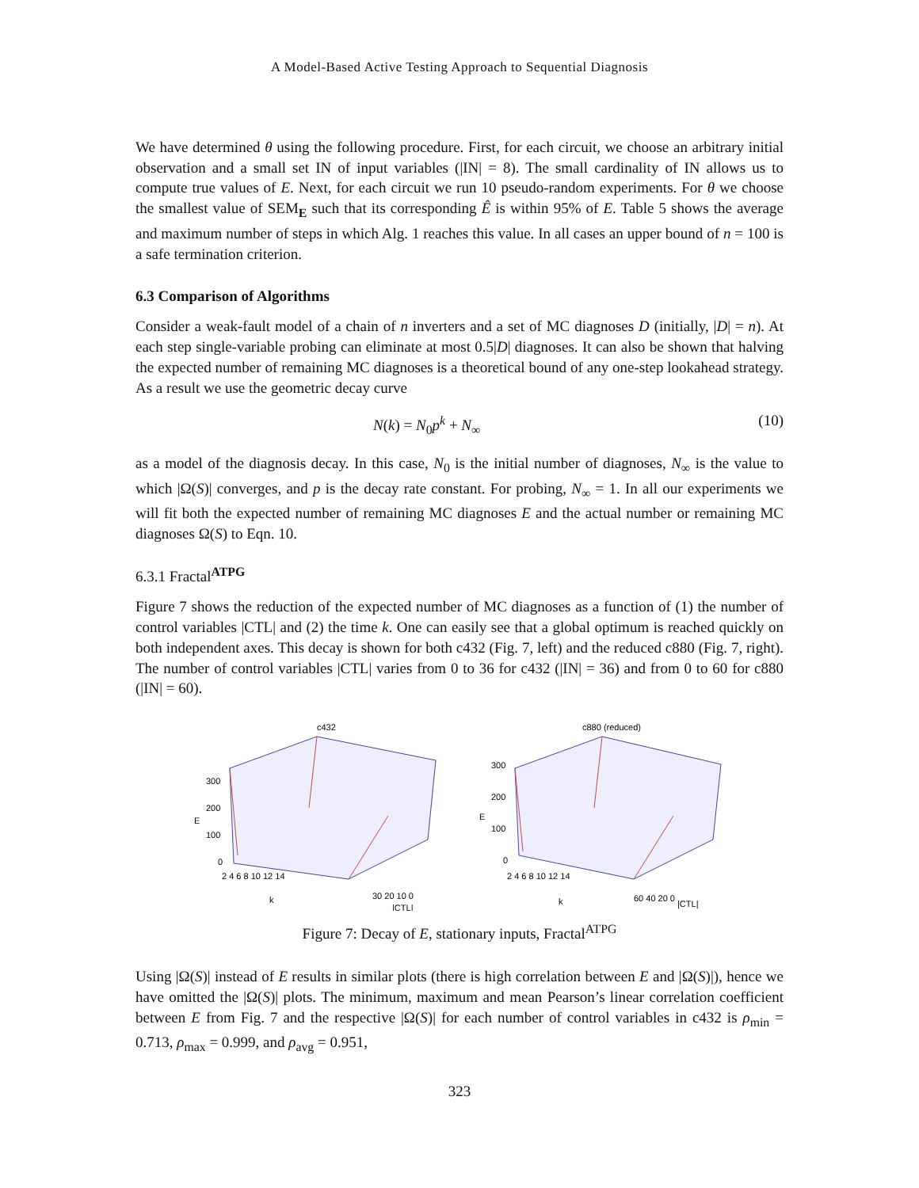A Model-Based Active Testing Approach to Sequential Diagnosis
We have determined θ using the following procedure. First, for each circuit, we choose an arbitrary initial observation and a small set IN of input variables (|IN| = 8). The small cardinality of IN allows us to compute true values of E. Next, for each circuit we run 10 pseudo-random experiments. For θ we choose the smallest value of SEM<sub>E</sub> such that its corresponding Ê is within 95% of E. Table 5 shows the average and maximum number of steps in which Alg. 1 reaches this value. In all cases an upper bound of n = 100 is a safe termination criterion.
6.3 Comparison of Algorithms
Consider a weak-fault model of a chain of n inverters and a set of MC diagnoses D (initially, |D| = n). At each step single-variable probing can eliminate at most 0.5|D| diagnoses. It can also be shown that halving the expected number of remaining MC diagnoses is a theoretical bound of any one-step lookahead strategy. As a result we use the geometric decay curve
N(k) = N<sub>0</sub>p<sup>k</sup> + N<sub>∞</sub> (10)
as a model of the diagnosis decay. In this case, N<sub>0</sub> is the initial number of diagnoses, N<sub>∞</sub> is the value to which |Ω(S)| converges, and p is the decay rate constant. For probing, N<sub>∞</sub> = 1. In all our experiments we will fit both the expected number of remaining MC diagnoses E and the actual number or remaining MC diagnoses Ω(S) to Eqn. 10.
6.3.1 Fractal<sup>ATPG</sup>
Figure 7 shows the reduction of the expected number of MC diagnoses as a function of (1) the number of control variables |CTL| and (2) the time k. One can easily see that a global optimum is reached quickly on both independent axes. This decay is shown for both c432 (Fig. 7, left) and the reduced c880 (Fig. 7, right). The number of control variables |CTL| varies from 0 to 36 for c432 (|IN| = 36) and from 0 to 60 for c880 (|IN| = 60).
c432
300
200
100
0
E
2 4 6 8 10 12 14
k
30 20 10 0
|CTL|
c880 (reduced)
300
200
100
0
E
2 4 6 8 10 12 14
k
60 40 20 0
|CTL|
Figure 7: Decay of E, stationary inputs, Fractal<sup>ATPG</sup>
Using |Ω(S)| instead of E results in similar plots (there is high correlation between E and |Ω(S)|), hence we have omitted the |Ω(S)| plots. The minimum, maximum and mean Pearson’s linear correlation coefficient between E from Fig. 7 and the respective |Ω(S)| for each number of control variables in c432 is ρ<sub>min</sub> = 0.713, ρ<sub>max</sub> = 0.999, and ρ<sub>avg</sub> = 0.951,
323